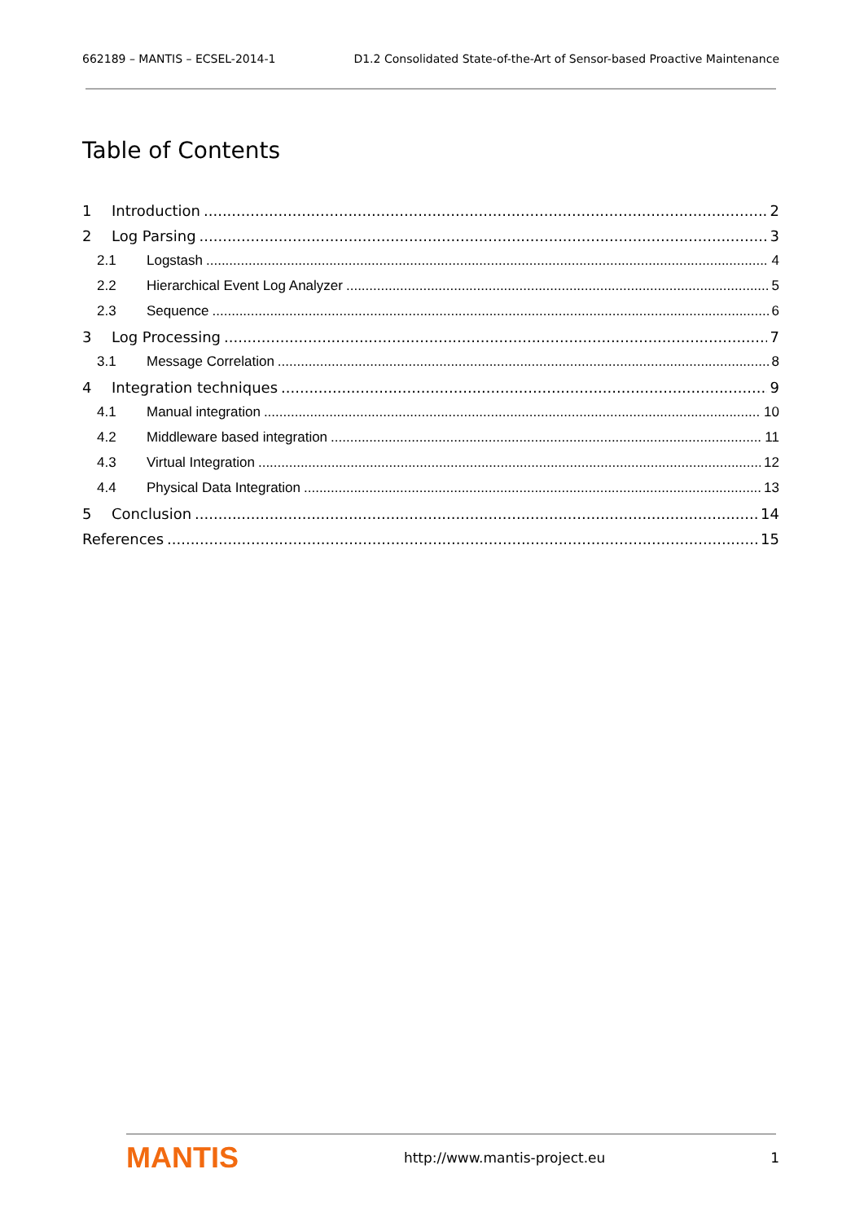662189 – MANTIS – ECSEL-2014-1 D1.2 Consolidated State-of-the-Art of Sensor-based Proactive Maintenance
Table of Contents
1 Introduction 2
2 Log Parsing 3
2.1 Logstash 4
2.2 Hierarchical Event Log Analyzer 5
2.3 Sequence 6
3 Log Processing 7
3.1 Message Correlation 8
4 Integration techniques 9
4.1 Manual integration 10
4.2 Middleware based integration 11
4.3 Virtual Integration 12
4.4 Physical Data Integration 13
5 Conclusion 14
References 15
MANTIS http://www.mantis-project.eu 1